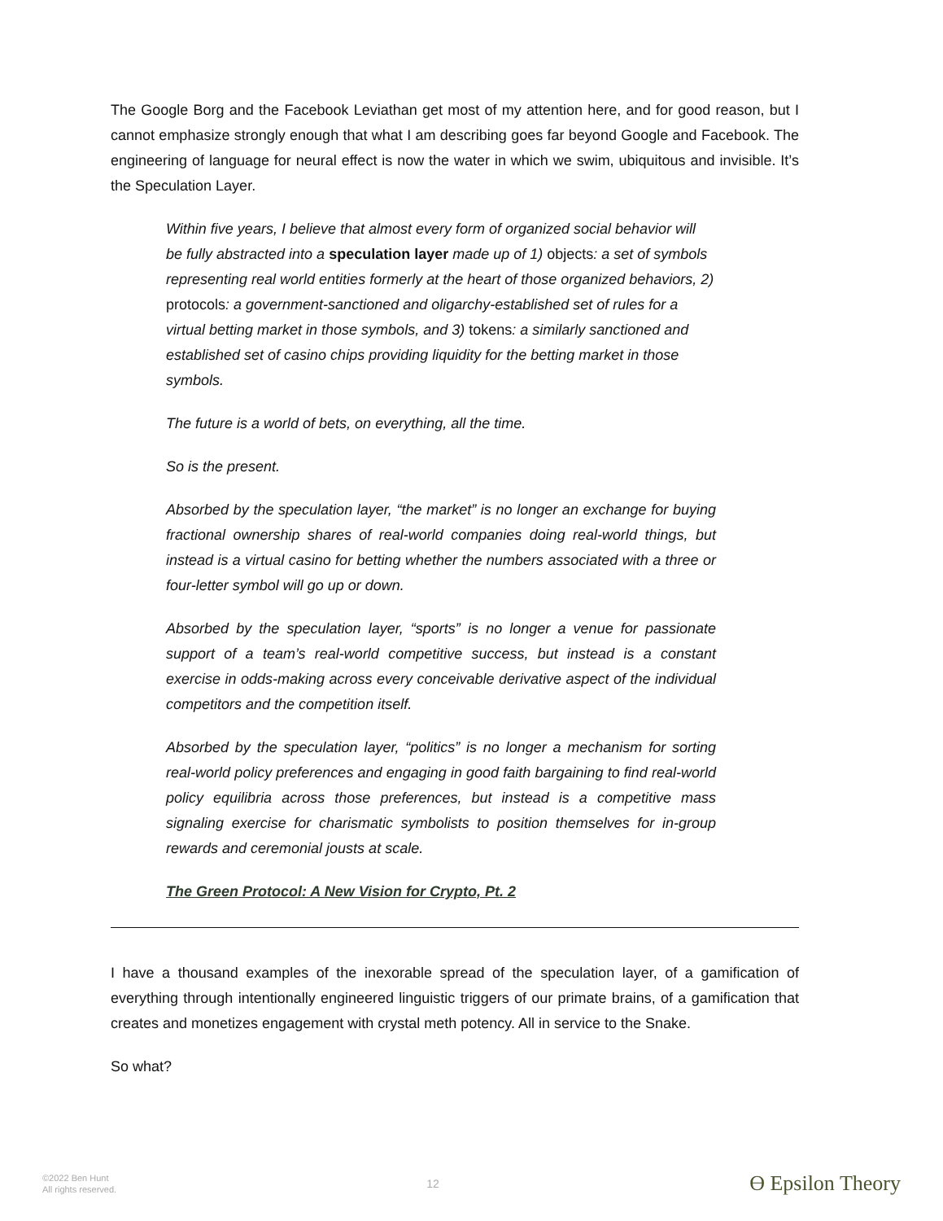The Google Borg and the Facebook Leviathan get most of my attention here, and for good reason, but I cannot emphasize strongly enough that what I am describing goes far beyond Google and Facebook. The engineering of language for neural effect is now the water in which we swim, ubiquitous and invisible. It’s the Speculation Layer.
Within five years, I believe that almost every form of organized social behavior will be fully abstracted into a speculation layer made up of 1) objects: a set of symbols representing real world entities formerly at the heart of those organized behaviors, 2) protocols: a government-sanctioned and oligarchy-established set of rules for a virtual betting market in those symbols, and 3) tokens: a similarly sanctioned and established set of casino chips providing liquidity for the betting market in those symbols.
The future is a world of bets, on everything, all the time.
So is the present.
Absorbed by the speculation layer, “the market” is no longer an exchange for buying fractional ownership shares of real-world companies doing real-world things, but instead is a virtual casino for betting whether the numbers associated with a three or four-letter symbol will go up or down.
Absorbed by the speculation layer, “sports” is no longer a venue for passionate support of a team’s real-world competitive success, but instead is a constant exercise in odds-making across every conceivable derivative aspect of the individual competitors and the competition itself.
Absorbed by the speculation layer, “politics” is no longer a mechanism for sorting real-world policy preferences and engaging in good faith bargaining to find real-world policy equilibria across those preferences, but instead is a competitive mass signaling exercise for charismatic symbolists to position themselves for in-group rewards and ceremonial jousts at scale.
The Green Protocol: A New Vision for Crypto, Pt. 2
I have a thousand examples of the inexorable spread of the speculation layer, of a gamification of everything through intentionally engineered linguistic triggers of our primate brains, of a gamification that creates and monetizes engagement with crystal meth potency. All in service to the Snake.
So what?
©2022 Ben Hunt
All rights reserved.
12
ϴ Epsilon Theory